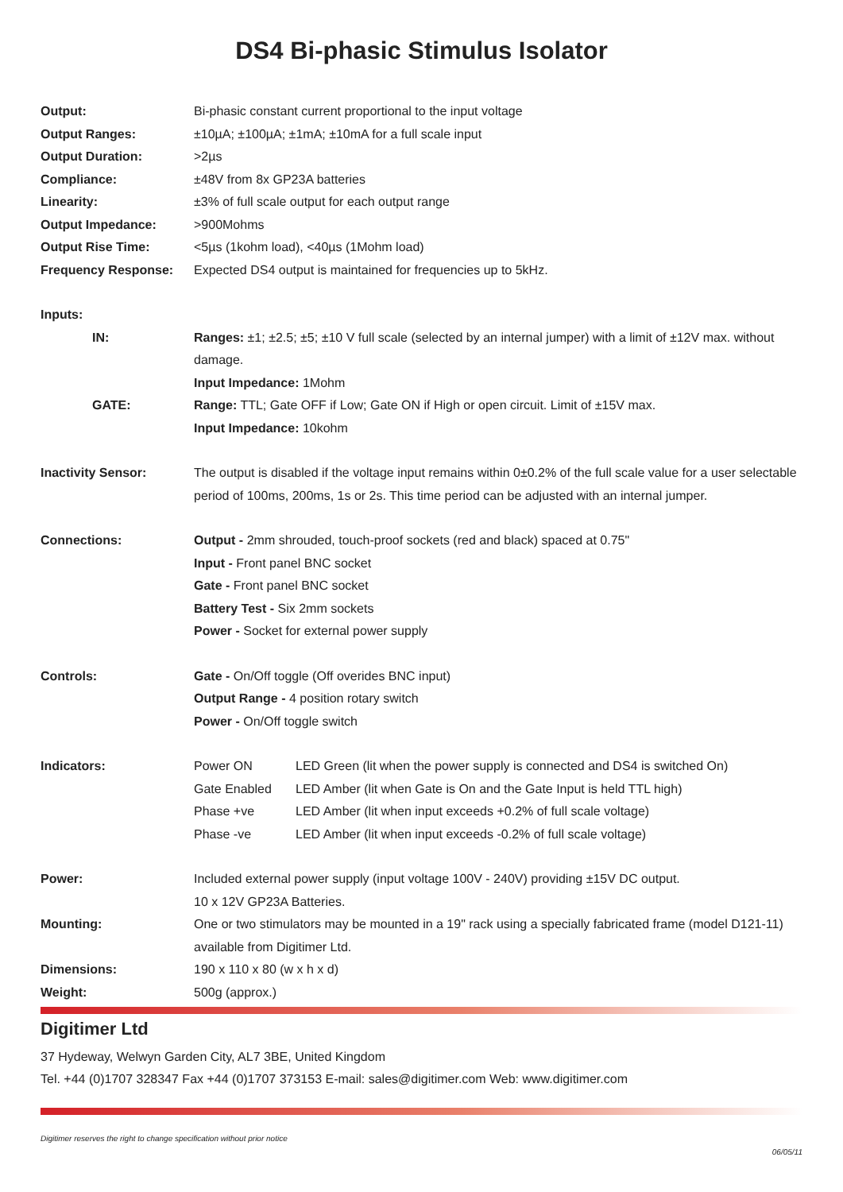DS4 Bi-phasic Stimulus Isolator
Output: Bi-phasic constant current proportional to the input voltage
Output Ranges: ±10µA; ±100µA; ±1mA; ±10mA for a full scale input
Output Duration: >2µs
Compliance: ±48V from 8x GP23A batteries
Linearity: ±3% of full scale output for each output range
Output Impedance: >900Mohms
Output Rise Time: <5µs (1kohm load), <40µs (1Mohm load)
Frequency Response: Expected DS4 output is maintained for frequencies up to 5kHz.
Inputs:
IN: Ranges: ±1; ±2.5; ±5; ±10 V full scale (selected by an internal jumper) with a limit of ±12V max. without damage.
Input Impedance: 1Mohm
GATE: Range: TTL; Gate OFF if Low; Gate ON if High or open circuit. Limit of ±15V max.
Input Impedance: 10kohm
Inactivity Sensor: The output is disabled if the voltage input remains within 0±0.2% of the full scale value for a user selectable period of 100ms, 200ms, 1s or 2s. This time period can be adjusted with an internal jumper.
Connections: Output - 2mm shrouded, touch-proof sockets (red and black) spaced at 0.75"
Input - Front panel BNC socket
Gate - Front panel BNC socket
Battery Test - Six 2mm sockets
Power - Socket for external power supply
Controls: Gate - On/Off toggle (Off overides BNC input)
Output Range - 4 position rotary switch
Power - On/Off toggle switch
Indicators:
Power ON LED Green (lit when the power supply is connected and DS4 is switched On)
Gate Enabled LED Amber (lit when Gate is On and the Gate Input is held TTL high)
Phase +ve LED Amber (lit when input exceeds +0.2% of full scale voltage)
Phase -ve LED Amber (lit when input exceeds -0.2% of full scale voltage)
Power: Included external power supply (input voltage 100V - 240V) providing ±15V DC output.
10 x 12V GP23A Batteries.
Mounting: One or two stimulators may be mounted in a 19" rack using a specially fabricated frame (model D121-11) available from Digitimer Ltd.
Dimensions: 190 x 110 x 80 (w x h x d)
Weight: 500g (approx.)
Digitimer Ltd
37 Hydeway, Welwyn Garden City, AL7 3BE, United Kingdom
Tel. +44 (0)1707 328347 Fax +44 (0)1707 373153 E-mail: sales@digitimer.com Web: www.digitimer.com
Digitimer reserves the right to change specification without prior notice
06/05/11